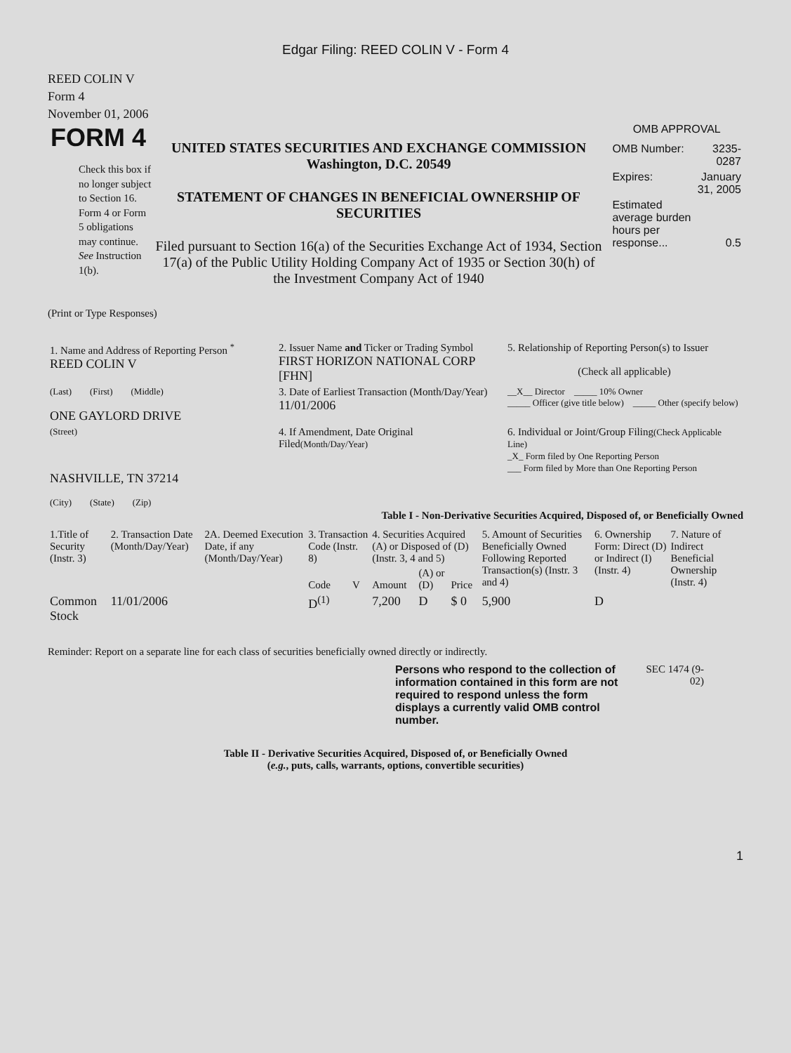Edgar Filing: REED COLIN V - Form 4
REED COLIN V
Form 4
November 01, 2006
FORM 4
Check this box if no longer subject to Section 16. Form 4 or Form 5 obligations may continue. See Instruction 1(b).
UNITED STATES SECURITIES AND EXCHANGE COMMISSION
Washington, D.C. 20549
STATEMENT OF CHANGES IN BENEFICIAL OWNERSHIP OF SECURITIES
Filed pursuant to Section 16(a) of the Securities Exchange Act of 1934, Section 17(a) of the Public Utility Holding Company Act of 1935 or Section 30(h) of the Investment Company Act of 1940
OMB APPROVAL
| OMB Number: | 3235-0287 |
| Expires: | January 31, 2005 |
| Estimated average burden hours per response... | 0.5 |
(Print or Type Responses)
| 1. Name and Address of Reporting Person <sup>*</sup> REED COLIN V | 2. Issuer Name and Ticker or Trading Symbol FIRST HORIZON NATIONAL CORP [FHN] | 5. Relationship of Reporting Person(s) to Issuer (Check all applicable) |
| (Last) (First) (Middle) ONE GAYLORD DRIVE | 3. Date of Earliest Transaction (Month/Day/Year) 11/01/2006 | __X__ Director _____ 10% Owner _____ Officer (give title below) _____ Other (specify below) |
| (Street) NASHVILLE, TN 37214 (City) (State) (Zip) | 4. If Amendment, Date Original Filed (Month/Day/Year) | 6. Individual or Joint/Group Filing (Check Applicable Line) _X_ Form filed by One Reporting Person ___ Form filed by More than One Reporting Person |
Table I - Non-Derivative Securities Acquired, Disposed of, or Beneficially Owned
| 1.Title of Security (Instr. 3) | 2. Transaction Date (Month/Day/Year) | 2A. Deemed Execution Date, if any (Month/Day/Year) | 3. Transaction Code (Instr. 8) | | 4. Securities Acquired (A) or Disposed of (D) (Instr. 3, 4 and 5) | | | 5. Amount of Securities Beneficially Owned Following Reported Transaction(s) (Instr. 3 and 4) | 6. Ownership Form: Direct (D) or Indirect (I) (Instr. 4) | 7. Nature of Indirect Beneficial Ownership (Instr. 4) |
| --- | --- | --- | --- | --- | --- | --- | --- | --- | --- | --- |
| | | | Code | V | Amount | (A) or (D) | Price | | | |
| Common Stock | 11/01/2006 | | D<sup>(1)</sup> | | 7,200 | D | $ 0 | 5,900 | D | |
Reminder: Report on a separate line for each class of securities beneficially owned directly or indirectly.
Persons who respond to the collection of information contained in this form are not required to respond unless the form displays a currently valid OMB control number.
SEC 1474 (9-02)
Table II - Derivative Securities Acquired, Disposed of, or Beneficially Owned
(e.g., puts, calls, warrants, options, convertible securities)
1